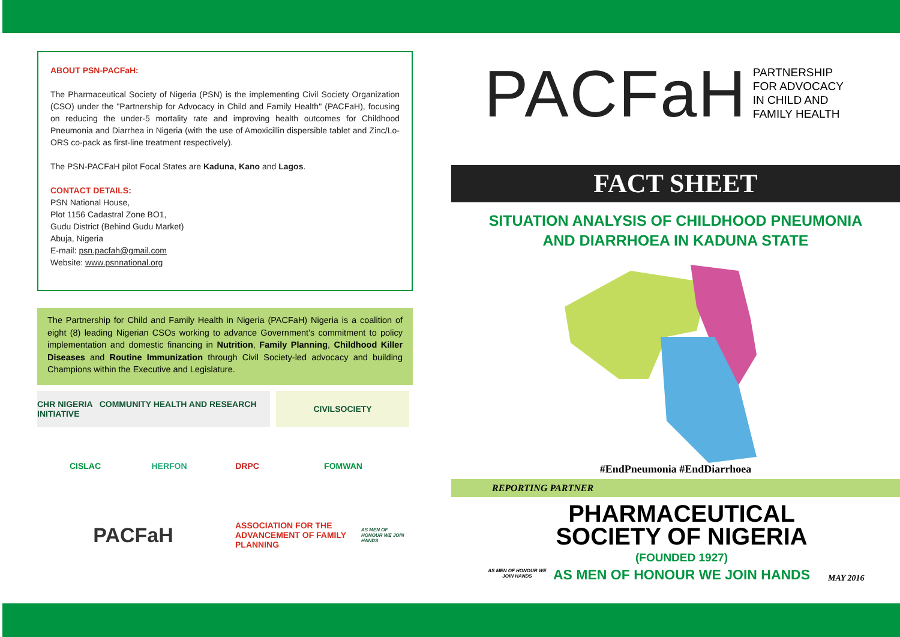ABOUT PSN-PACFaH:
The Pharmaceutical Society of Nigeria (PSN) is the implementing Civil Society Organization (CSO) under the "Partnership for Advocacy in Child and Family Health" (PACFaH), focusing on reducing the under-5 mortality rate and improving health outcomes for Childhood Pneumonia and Diarrhea in Nigeria (with the use of Amoxicillin dispersible tablet and Zinc/Lo-ORS co-pack as first-line treatment respectively).
The PSN-PACFaH pilot Focal States are Kaduna, Kano and Lagos.
CONTACT DETAILS:
PSN National House,
Plot 1156 Cadastral Zone BO1,
Gudu District (Behind Gudu Market)
Abuja, Nigeria
E-mail: psn.pacfah@gmail.com
Website: www.psnnational.org
The Partnership for Child and Family Health in Nigeria (PACFaH) Nigeria is a coalition of eight (8) leading Nigerian CSOs working to advance Government's commitment to policy implementation and domestic financing in Nutrition, Family Planning, Childhood Killer Diseases and Routine Immunization through Civil Society-led advocacy and building Champions within the Executive and Legislature.
CHR NIGERIA COMMUNITY HEALTH AND RESEARCH INITIATIVE
CIVILSOCIETY
CISLAC
HERFON
DRPC
FOMWAN
PACFaH
ASSOCIATION FOR THE ADVANCEMENT OF FAMILY PLANNING
AS MEN OF HONOUR WE JOIN HANDS
PACFaH
PARTNERSHIP
FOR ADVOCACY
IN CHILD AND
FAMILY HEALTH
FACT SHEET
SITUATION ANALYSIS OF CHILDHOOD PNEUMONIA
AND DIARRHOEA IN KADUNA STATE
#EndPneumonia #EndDiarrhoea
REPORTING PARTNER
AS MEN OF HONOUR WE JOIN HANDS
PHARMACEUTICAL
SOCIETY OF NIGERIA
(FOUNDED 1927)
AS MEN OF HONOUR WE JOIN HANDS
MAY 2016